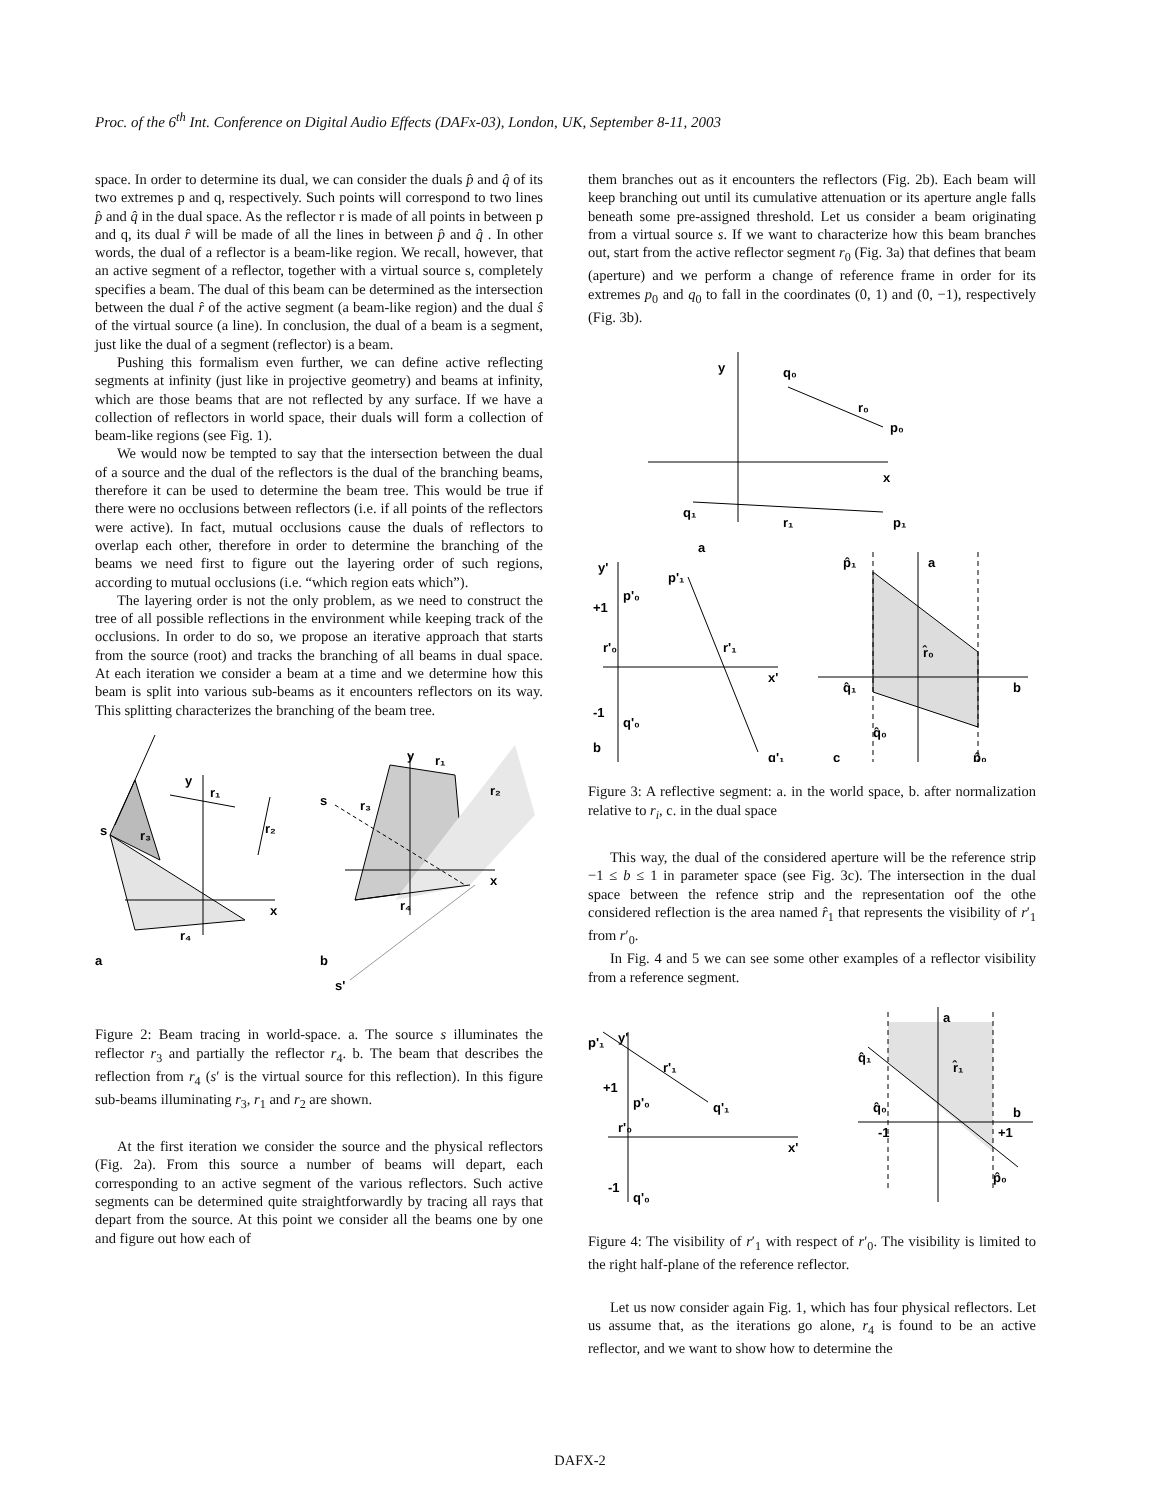Proc. of the 6<sup>th</sup> Int. Conference on Digital Audio Effects (DAFx-03), London, UK, September 8-11, 2003
space. In order to determine its dual, we can consider the duals p̂ and q̂ of its two extremes p and q, respectively. Such points will correspond to two lines p̂ and q̂ in the dual space. As the reflector r is made of all points in between p and q, its dual r̂ will be made of all the lines in between p̂ and q̂ . In other words, the dual of a reflector is a beam-like region. We recall, however, that an active segment of a reflector, together with a virtual source s, completely specifies a beam. The dual of this beam can be determined as the intersection between the dual r̂ of the active segment (a beam-like region) and the dual ŝ of the virtual source (a line). In conclusion, the dual of a beam is a segment, just like the dual of a segment (reflector) is a beam.
Pushing this formalism even further, we can define active reflecting segments at infinity (just like in projective geometry) and beams at infinity, which are those beams that are not reflected by any surface. If we have a collection of reflectors in world space, their duals will form a collection of beam-like regions (see Fig. 1).
We would now be tempted to say that the intersection between the dual of a source and the dual of the reflectors is the dual of the branching beams, therefore it can be used to determine the beam tree. This would be true if there were no occlusions between reflectors (i.e. if all points of the reflectors were active). In fact, mutual occlusions cause the duals of reflectors to overlap each other, therefore in order to determine the branching of the beams we need first to figure out the layering order of such regions, according to mutual occlusions (i.e. “which region eats which”).
The layering order is not the only problem, as we need to construct the tree of all possible reflections in the environment while keeping track of the occlusions. In order to do so, we propose an iterative approach that starts from the source (root) and tracks the branching of all beams in dual space. At each iteration we consider a beam at a time and we determine how this beam is split into various sub-beams as it encounters reflectors on its way. This splitting characterizes the branching of the beam tree.
y
x
s
r₃
r₁
r₂
r₄
a
y
r₁
r₂
r₃
r₄
s
x
b
s'
Figure 2: Beam tracing in world-space. a. The source s illuminates the reflector r<sub>3</sub> and partially the reflector r<sub>4</sub>. b. The beam that describes the reflection from r<sub>4</sub> (s′ is the virtual source for this reflection). In this figure sub-beams illuminating r<sub>3</sub>, r<sub>1</sub> and r<sub>2</sub> are shown.
At the first iteration we consider the source and the physical reflectors (Fig. 2a). From this source a number of beams will depart, each corresponding to an active segment of the various reflectors. Such active segments can be determined quite straightforwardly by tracing all rays that depart from the source. At this point we consider all the beams one by one and figure out how each of
them branches out as it encounters the reflectors (Fig. 2b). Each beam will keep branching out until its cumulative attenuation or its aperture angle falls beneath some pre-assigned threshold. Let us consider a beam originating from a virtual source s. If we want to characterize how this beam branches out, start from the active reflector segment r<sub>0</sub> (Fig. 3a) that defines that beam (aperture) and we perform a change of reference frame in order for its extremes p<sub>0</sub> and q<sub>0</sub> to fall in the coordinates (0, 1) and (0, −1), respectively (Fig. 3b).
y
q₀
r₀
p₀
x
q₁
r₁
p₁
a
y'
+1
p'₀
p'₁
r'₀
r'₁
x'
-1
q'₀
q'₁
b
p̂₁
a
r̂₀
b
q̂₁
q̂₀
p̂₀
c
Figure 3: A reflective segment: a. in the world space, b. after normalization relative to r<sub>i</sub>, c. in the dual space
This way, the dual of the considered aperture will be the reference strip −1 ≤ b ≤ 1 in parameter space (see Fig. 3c). The intersection in the dual space between the refence strip and the representation oof the othe considered reflection is the area named r̂<sub>1</sub> that represents the visibility of r′<sub>1</sub> from r′<sub>0</sub>.
In Fig. 4 and 5 we can see some other examples of a reflector visibility from a reference segment.
p'₁
y'
r'₁
+1
p'₀
q'₁
r'₀
x'
-1
q'₀
a
q̂₁
r̂₁
q̂₀
-1
b
+1
p̂₀
Figure 4: The visibility of r′<sub>1</sub> with respect of r′<sub>0</sub>. The visibility is limited to the right half-plane of the reference reflector.
Let us now consider again Fig. 1, which has four physical reflectors. Let us assume that, as the iterations go alone, r<sub>4</sub> is found to be an active reflector, and we want to show how to determine the
DAFX-2